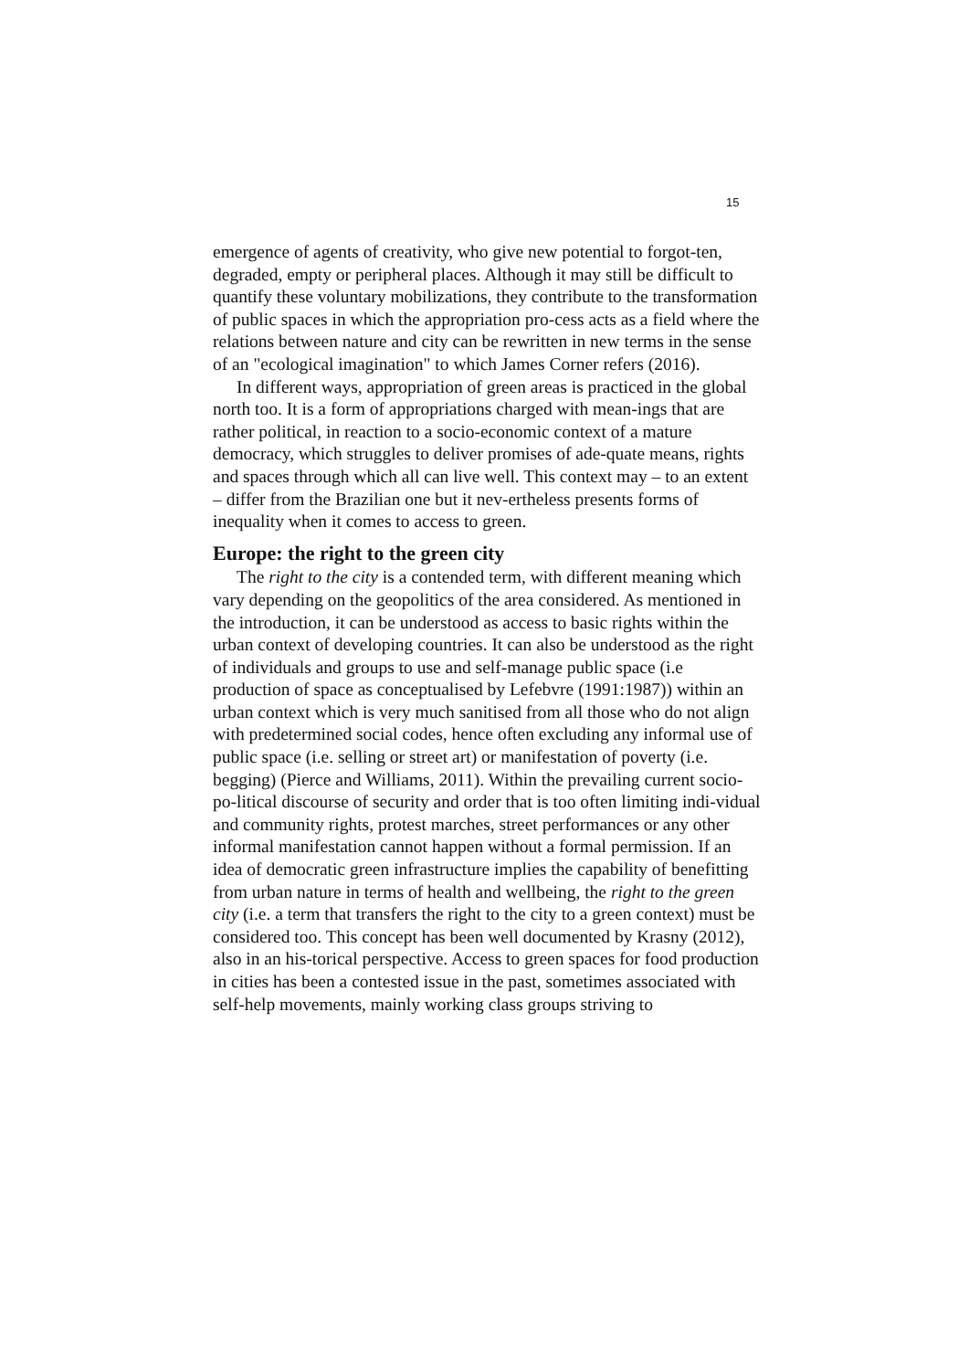15
emergence of agents of creativity, who give new potential to forgot-ten, degraded, empty or peripheral places. Although it may still be difficult to quantify these voluntary mobilizations, they contribute to the transformation of public spaces in which the appropriation pro-cess acts as a field where the relations between nature and city can be rewritten in new terms in the sense of an "ecological imagination" to which James Corner refers (2016).
In different ways, appropriation of green areas is practiced in the global north too. It is a form of appropriations charged with mean-ings that are rather political, in reaction to a socio-economic context of a mature democracy, which struggles to deliver promises of ade-quate means, rights and spaces through which all can live well. This context may – to an extent – differ from the Brazilian one but it nev-ertheless presents forms of inequality when it comes to access to green.
Europe: the right to the green city
The right to the city is a contended term, with different meaning which vary depending on the geopolitics of the area considered. As mentioned in the introduction, it can be understood as access to basic rights within the urban context of developing countries. It can also be understood as the right of individuals and groups to use and self-manage public space (i.e production of space as conceptualised by Lefebvre (1991:1987)) within an urban context which is very much sanitised from all those who do not align with predetermined social codes, hence often excluding any informal use of public space (i.e. selling or street art) or manifestation of poverty (i.e. begging) (Pierce and Williams, 2011). Within the prevailing current socio-po-litical discourse of security and order that is too often limiting indi-vidual and community rights, protest marches, street performances or any other informal manifestation cannot happen without a formal permission. If an idea of democratic green infrastructure implies the capability of benefitting from urban nature in terms of health and wellbeing, the right to the green city (i.e. a term that transfers the right to the city to a green context) must be considered too. This concept has been well documented by Krasny (2012), also in an his-torical perspective. Access to green spaces for food production in cities has been a contested issue in the past, sometimes associated with self-help movements, mainly working class groups striving to